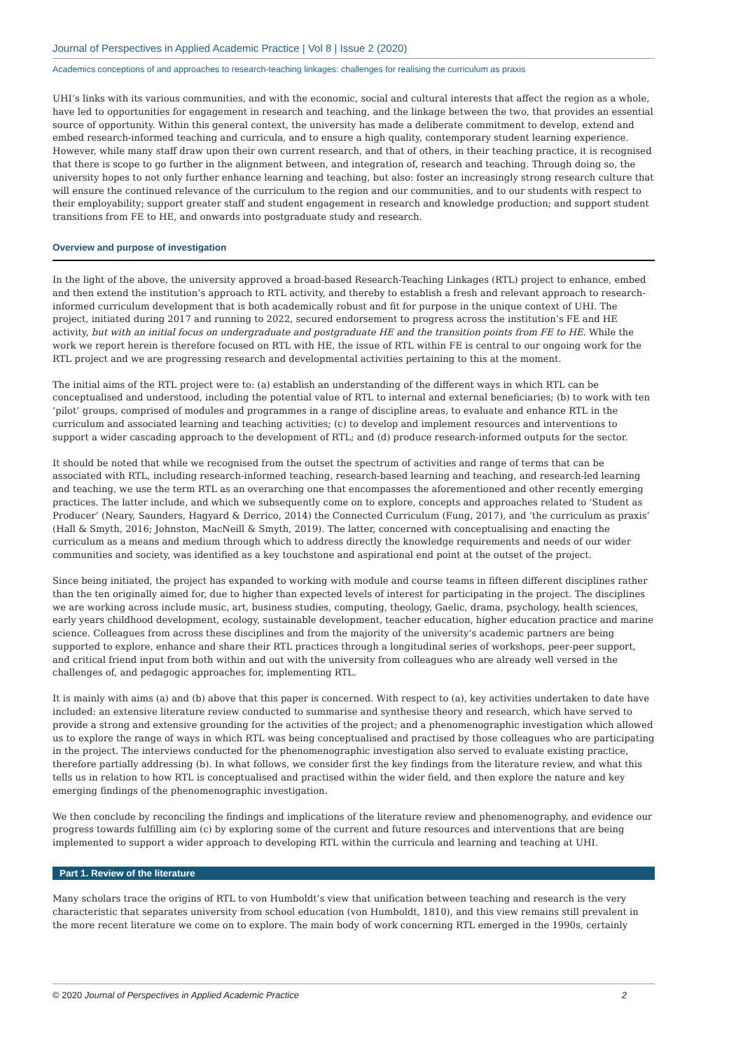Journal of Perspectives in Applied Academic Practice | Vol 8 | Issue 2 (2020)
Academics conceptions of and approaches to research-teaching linkages: challenges for realising the curriculum as praxis
UHI’s links with its various communities, and with the economic, social and cultural interests that affect the region as a whole, have led to opportunities for engagement in research and teaching, and the linkage between the two, that provides an essential source of opportunity. Within this general context, the university has made a deliberate commitment to develop, extend and embed research-informed teaching and curricula, and to ensure a high quality, contemporary student learning experience. However, while many staff draw upon their own current research, and that of others, in their teaching practice, it is recognised that there is scope to go further in the alignment between, and integration of, research and teaching. Through doing so, the university hopes to not only further enhance learning and teaching, but also: foster an increasingly strong research culture that will ensure the continued relevance of the curriculum to the region and our communities, and to our students with respect to their employability; support greater staff and student engagement in research and knowledge production; and support student transitions from FE to HE, and onwards into postgraduate study and research.
Overview and purpose of investigation
In the light of the above, the university approved a broad-based Research-Teaching Linkages (RTL) project to enhance, embed and then extend the institution’s approach to RTL activity, and thereby to establish a fresh and relevant approach to research-informed curriculum development that is both academically robust and fit for purpose in the unique context of UHI. The project, initiated during 2017 and running to 2022, secured endorsement to progress across the institution’s FE and HE activity, but with an initial focus on undergraduate and postgraduate HE and the transition points from FE to HE. While the work we report herein is therefore focused on RTL with HE, the issue of RTL within FE is central to our ongoing work for the RTL project and we are progressing research and developmental activities pertaining to this at the moment.
The initial aims of the RTL project were to: (a) establish an understanding of the different ways in which RTL can be conceptualised and understood, including the potential value of RTL to internal and external beneficiaries; (b) to work with ten ‘pilot’ groups, comprised of modules and programmes in a range of discipline areas, to evaluate and enhance RTL in the curriculum and associated learning and teaching activities; (c) to develop and implement resources and interventions to support a wider cascading approach to the development of RTL; and (d) produce research-informed outputs for the sector.
It should be noted that while we recognised from the outset the spectrum of activities and range of terms that can be associated with RTL, including research-informed teaching, research-based learning and teaching, and research-led learning and teaching, we use the term RTL as an overarching one that encompasses the aforementioned and other recently emerging practices. The latter include, and which we subsequently come on to explore, concepts and approaches related to ‘Student as Producer’ (Neary, Saunders, Hagyard & Derrico, 2014) the Connected Curriculum (Fung, 2017), and ‘the curriculum as praxis’ (Hall & Smyth, 2016; Johnston, MacNeill & Smyth, 2019). The latter, concerned with conceptualising and enacting the curriculum as a means and medium through which to address directly the knowledge requirements and needs of our wider communities and society, was identified as a key touchstone and aspirational end point at the outset of the project.
Since being initiated, the project has expanded to working with module and course teams in fifteen different disciplines rather than the ten originally aimed for, due to higher than expected levels of interest for participating in the project. The disciplines we are working across include music, art, business studies, computing, theology, Gaelic, drama, psychology, health sciences, early years childhood development, ecology, sustainable development, teacher education, higher education practice and marine science. Colleagues from across these disciplines and from the majority of the university’s academic partners are being supported to explore, enhance and share their RTL practices through a longitudinal series of workshops, peer-peer support, and critical friend input from both within and out with the university from colleagues who are already well versed in the challenges of, and pedagogic approaches for, implementing RTL.
It is mainly with aims (a) and (b) above that this paper is concerned. With respect to (a), key activities undertaken to date have included: an extensive literature review conducted to summarise and synthesise theory and research, which have served to provide a strong and extensive grounding for the activities of the project; and a phenomenographic investigation which allowed us to explore the range of ways in which RTL was being conceptualised and practised by those colleagues who are participating in the project. The interviews conducted for the phenomenographic investigation also served to evaluate existing practice, therefore partially addressing (b). In what follows, we consider first the key findings from the literature review, and what this tells us in relation to how RTL is conceptualised and practised within the wider field, and then explore the nature and key emerging findings of the phenomenographic investigation.
We then conclude by reconciling the findings and implications of the literature review and phenomenography, and evidence our progress towards fulfilling aim (c) by exploring some of the current and future resources and interventions that are being implemented to support a wider approach to developing RTL within the curricula and learning and teaching at UHI.
Part 1. Review of the literature
Many scholars trace the origins of RTL to von Humboldt’s view that unification between teaching and research is the very characteristic that separates university from school education (von Humboldt, 1810), and this view remains still prevalent in the more recent literature we come on to explore. The main body of work concerning RTL emerged in the 1990s, certainly
© 2020 Journal of Perspectives in Applied Academic Practice 2